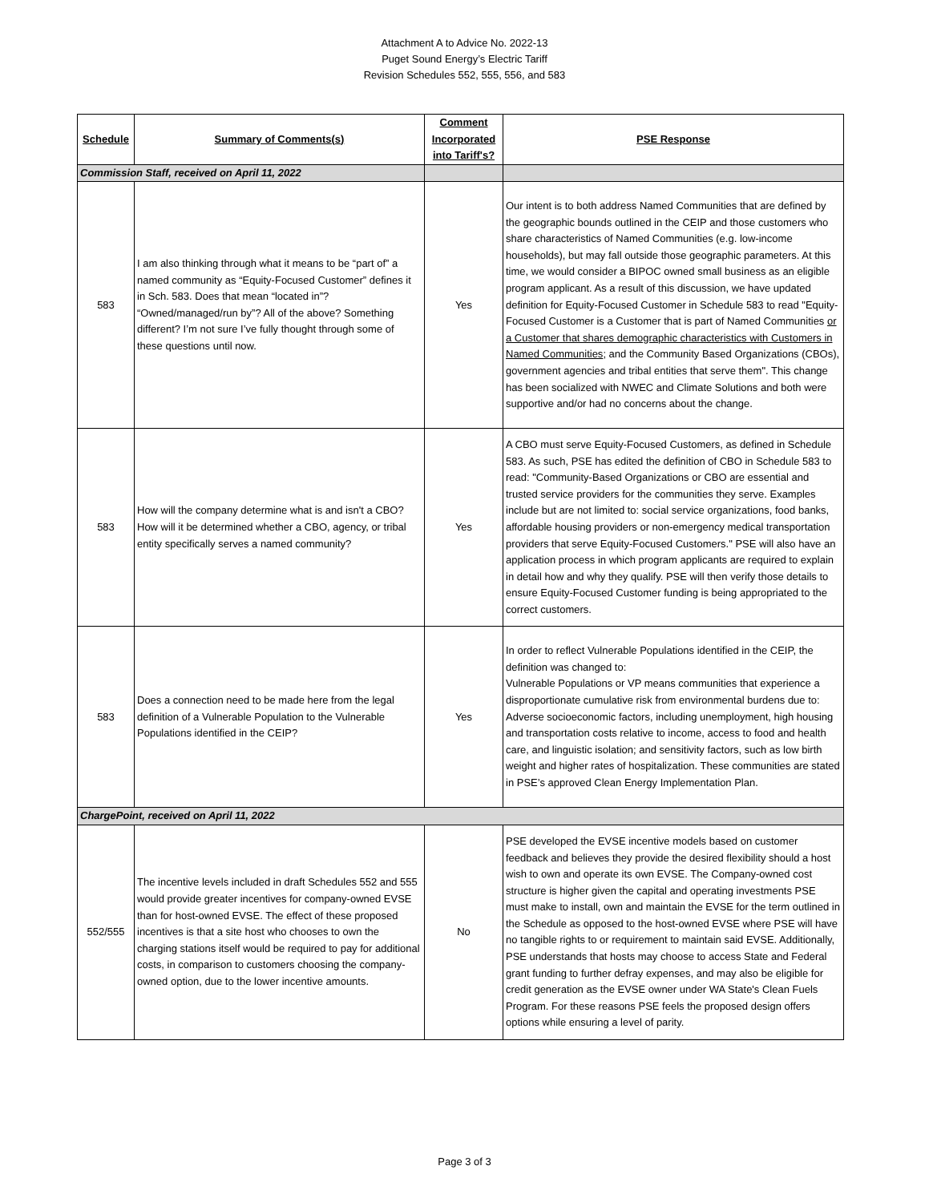Attachment A to Advice No. 2022-13
Puget Sound Energy’s Electric Tariff
Revision Schedules 552, 555, 556, and 583
| Schedule | Summary of Comments(s) | Comment Incorporated into Tariff's? | PSE Response |
| --- | --- | --- | --- |
| Commission Staff, received on April 11, 2022 | | | |
| 583 | I am also thinking through what it means to be “part of” a named community as “Equity-Focused Customer” defines it in Sch. 583. Does that mean “located in”? “Owned/managed/run by”? All of the above? Something different? I’m not sure I’ve fully thought through some of these questions until now. | Yes | Our intent is to both address Named Communities that are defined by the geographic bounds outlined in the CEIP and those customers who share characteristics of Named Communities (e.g. low-income households), but may fall outside those geographic parameters. At this time, we would consider a BIPOC owned small business as an eligible program applicant. As a result of this discussion, we have updated definition for Equity-Focused Customer in Schedule 583 to read "Equity-Focused Customer is a Customer that is part of Named Communities or a Customer that shares demographic characteristics with Customers in Named Communities ; and the Community Based Organizations (CBOs), government agencies and tribal entities that serve them". This change has been socialized with NWEC and Climate Solutions and both were supportive and/or had no concerns about the change. |
| 583 | How will the company determine what is and isn't a CBO? How will it be determined whether a CBO, agency, or tribal entity specifically serves a named community? | Yes | A CBO must serve Equity-Focused Customers, as defined in Schedule 583. As such, PSE has edited the definition of CBO in Schedule 583 to read: "Community-Based Organizations or CBO are essential and trusted service providers for the communities they serve. Examples include but are not limited to: social service organizations, food banks, affordable housing providers or non-emergency medical transportation providers that serve Equity-Focused Customers." PSE will also have an application process in which program applicants are required to explain in detail how and why they qualify. PSE will then verify those details to ensure Equity-Focused Customer funding is being appropriated to the correct customers. |
| 583 | Does a connection need to be made here from the legal definition of a Vulnerable Population to the Vulnerable Populations identified in the CEIP? | Yes | In order to reflect Vulnerable Populations identified in the CEIP, the definition was changed to: Vulnerable Populations or VP means communities that experience a disproportionate cumulative risk from environmental burdens due to: Adverse socioeconomic factors, including unemployment, high housing and transportation costs relative to income, access to food and health care, and linguistic isolation; and sensitivity factors, such as low birth weight and higher rates of hospitalization. These communities are stated in PSE’s approved Clean Energy Implementation Plan. |
| ChargePoint, received on April 11, 2022 | | | |
| 552/555 | The incentive levels included in draft Schedules 552 and 555 would provide greater incentives for company-owned EVSE than for host-owned EVSE. The effect of these proposed incentives is that a site host who chooses to own the charging stations itself would be required to pay for additional costs, in comparison to customers choosing the company-owned option, due to the lower incentive amounts. | No | PSE developed the EVSE incentive models based on customer feedback and believes they provide the desired flexibility should a host wish to own and operate its own EVSE. The Company-owned cost structure is higher given the capital and operating investments PSE must make to install, own and maintain the EVSE for the term outlined in the Schedule as opposed to the host-owned EVSE where PSE will have no tangible rights to or requirement to maintain said EVSE. Additionally, PSE understands that hosts may choose to access State and Federal grant funding to further defray expenses, and may also be eligible for credit generation as the EVSE owner under WA State's Clean Fuels Program. For these reasons PSE feels the proposed design offers options while ensuring a level of parity. |
Page 3 of 3